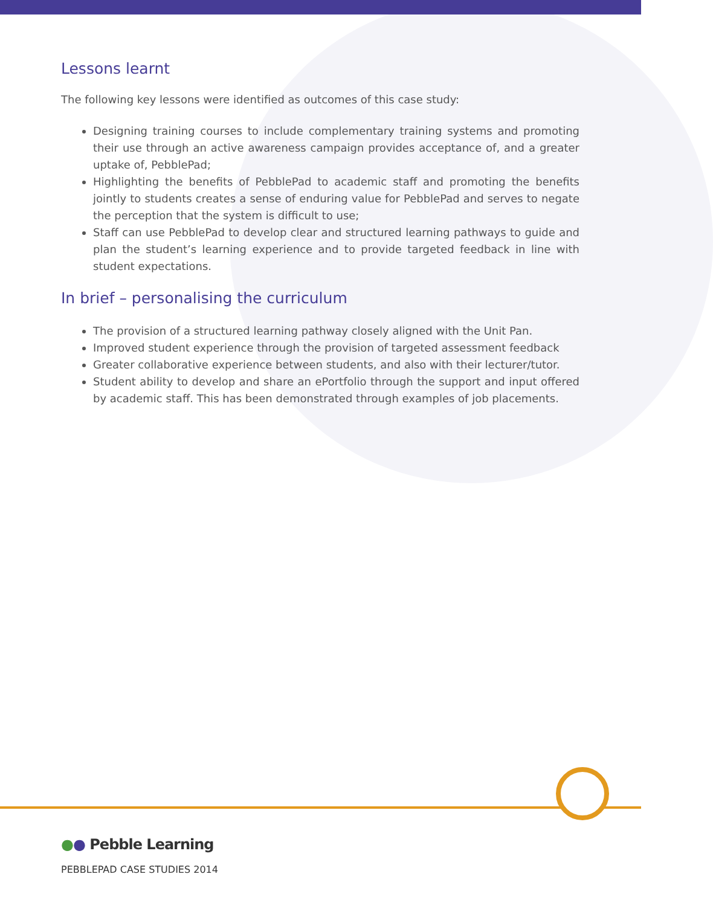Lessons learnt
The following key lessons were identified as outcomes of this case study:
Designing training courses to include complementary training systems and promoting their use through an active awareness campaign provides acceptance of, and a greater uptake of, PebblePad;
Highlighting the benefits of PebblePad to academic staff and promoting the benefits jointly to students creates a sense of enduring value for PebblePad and serves to negate the perception that the system is difficult to use;
Staff can use PebblePad to develop clear and structured learning pathways to guide and plan the student’s learning experience and to provide targeted feedback in line with student expectations.
In brief – personalising the curriculum
The provision of a structured learning pathway closely aligned with the Unit Pan.
Improved student experience through the provision of targeted assessment feedback
Greater collaborative experience between students, and also with their lecturer/tutor.
Student ability to develop and share an ePortfolio through the support and input offered by academic staff. This has been demonstrated through examples of job placements.
●● Pebble Learning
PEBBLEPAD CASE STUDIES 2014